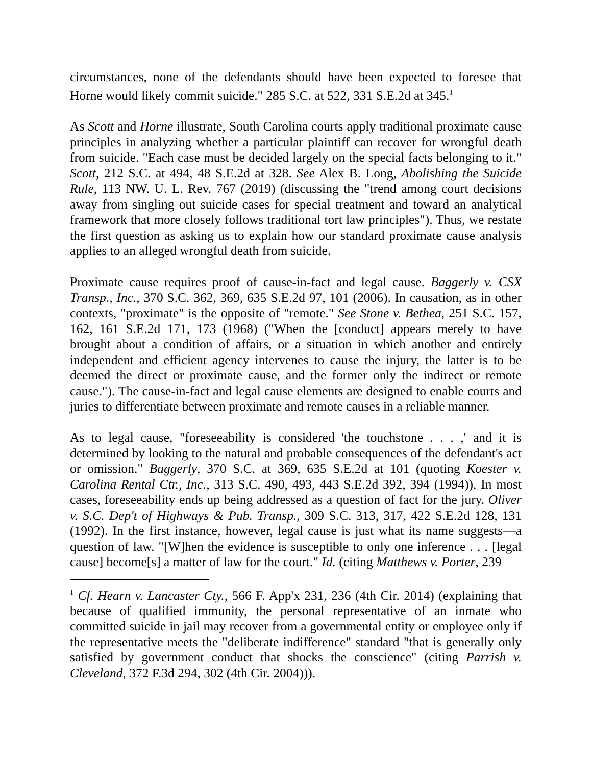circumstances, none of the defendants should have been expected to foresee that Horne would likely commit suicide." 285 S.C. at 522, 331 S.E.2d at 345.<sup>1</sup>
As Scott and Horne illustrate, South Carolina courts apply traditional proximate cause principles in analyzing whether a particular plaintiff can recover for wrongful death from suicide. "Each case must be decided largely on the special facts belonging to it." Scott, 212 S.C. at 494, 48 S.E.2d at 328. See Alex B. Long, Abolishing the Suicide Rule, 113 NW. U. L. Rev. 767 (2019) (discussing the "trend among court decisions away from singling out suicide cases for special treatment and toward an analytical framework that more closely follows traditional tort law principles"). Thus, we restate the first question as asking us to explain how our standard proximate cause analysis applies to an alleged wrongful death from suicide.
Proximate cause requires proof of cause-in-fact and legal cause. Baggerly v. CSX Transp., Inc., 370 S.C. 362, 369, 635 S.E.2d 97, 101 (2006). In causation, as in other contexts, "proximate" is the opposite of "remote." See Stone v. Bethea, 251 S.C. 157, 162, 161 S.E.2d 171, 173 (1968) ("When the [conduct] appears merely to have brought about a condition of affairs, or a situation in which another and entirely independent and efficient agency intervenes to cause the injury, the latter is to be deemed the direct or proximate cause, and the former only the indirect or remote cause."). The cause-in-fact and legal cause elements are designed to enable courts and juries to differentiate between proximate and remote causes in a reliable manner.
As to legal cause, "foreseeability is considered 'the touchstone . . . ,' and it is determined by looking to the natural and probable consequences of the defendant's act or omission." Baggerly, 370 S.C. at 369, 635 S.E.2d at 101 (quoting Koester v. Carolina Rental Ctr., Inc., 313 S.C. 490, 493, 443 S.E.2d 392, 394 (1994)). In most cases, foreseeability ends up being addressed as a question of fact for the jury. Oliver v. S.C. Dep't of Highways & Pub. Transp., 309 S.C. 313, 317, 422 S.E.2d 128, 131 (1992). In the first instance, however, legal cause is just what its name suggests—a question of law. "[W]hen the evidence is susceptible to only one inference . . . [legal cause] become[s] a matter of law for the court." Id. (citing Matthews v. Porter, 239
<sup>1</sup> Cf. Hearn v. Lancaster Cty., 566 F. App'x 231, 236 (4th Cir. 2014) (explaining that because of qualified immunity, the personal representative of an inmate who committed suicide in jail may recover from a governmental entity or employee only if the representative meets the "deliberate indifference" standard "that is generally only satisfied by government conduct that shocks the conscience" (citing Parrish v. Cleveland, 372 F.3d 294, 302 (4th Cir. 2004))).